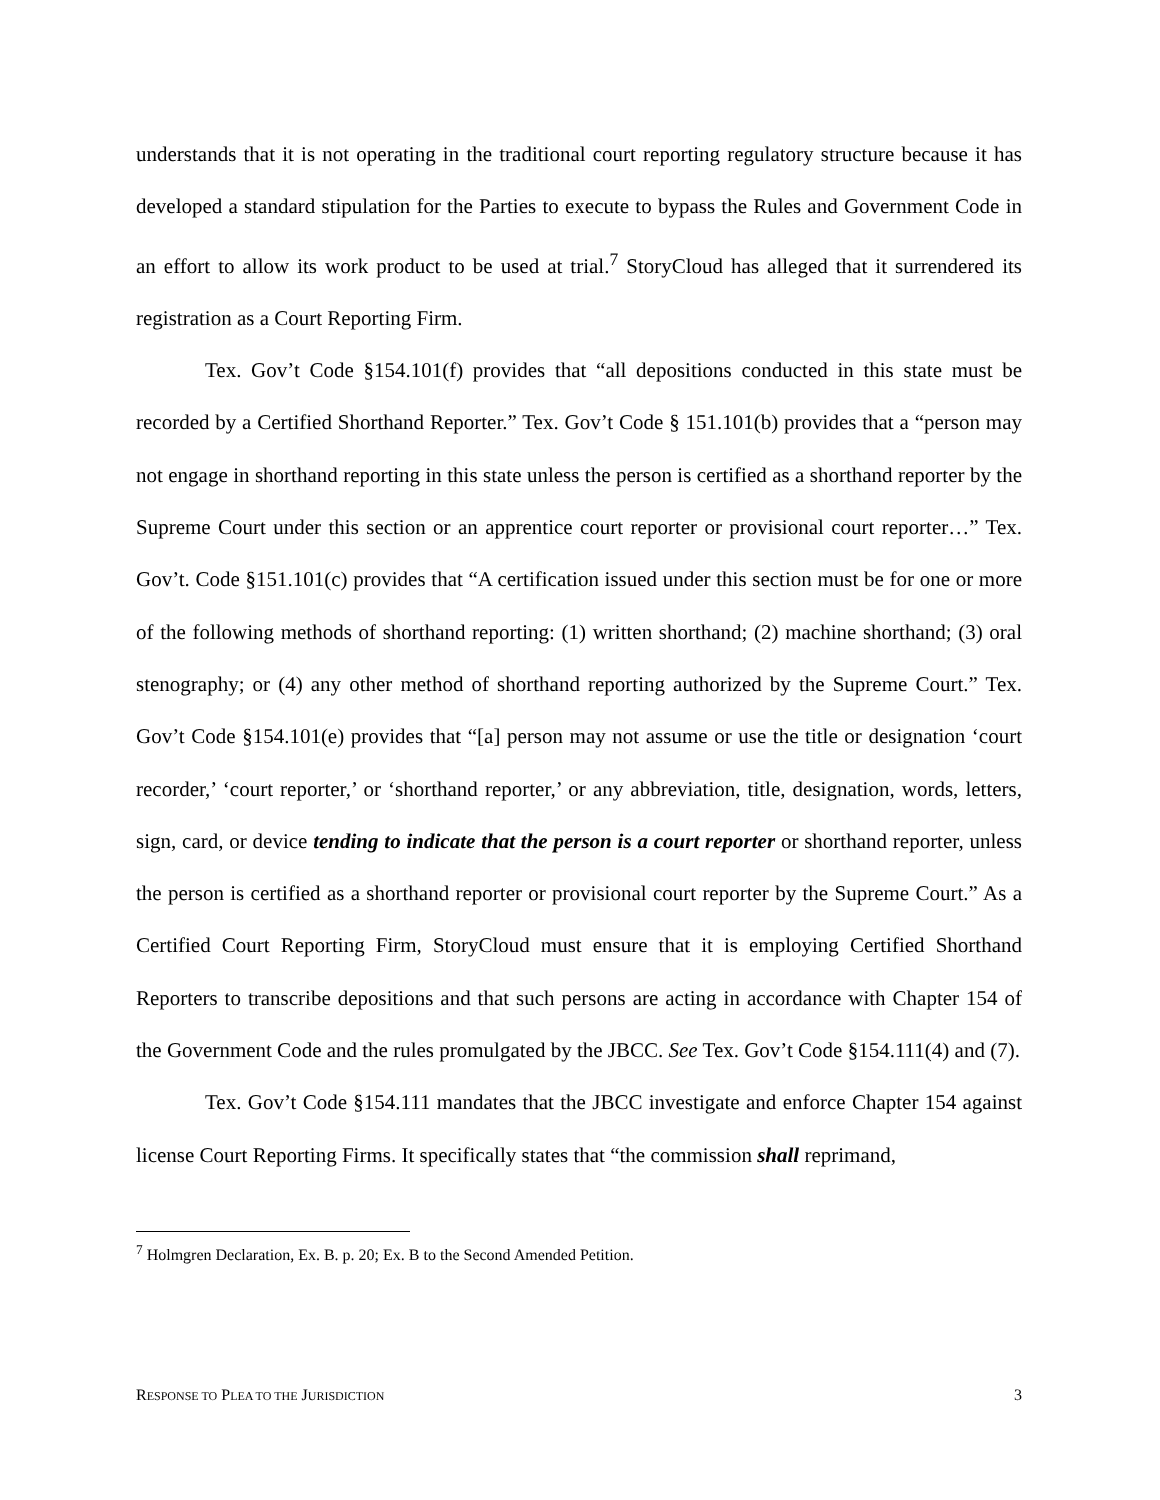understands that it is not operating in the traditional court reporting regulatory structure because it has developed a standard stipulation for the Parties to execute to bypass the Rules and Government Code in an effort to allow its work product to be used at trial.<sup>7</sup> StoryCloud has alleged that it surrendered its registration as a Court Reporting Firm.
Tex. Gov’t Code §154.101(f) provides that “all depositions conducted in this state must be recorded by a Certified Shorthand Reporter.” Tex. Gov’t Code § 151.101(b) provides that a “person may not engage in shorthand reporting in this state unless the person is certified as a shorthand reporter by the Supreme Court under this section or an apprentice court reporter or provisional court reporter…” Tex. Gov’t. Code §151.101(c) provides that “A certification issued under this section must be for one or more of the following methods of shorthand reporting: (1) written shorthand; (2) machine shorthand; (3) oral stenography; or (4) any other method of shorthand reporting authorized by the Supreme Court.” Tex. Gov’t Code §154.101(e) provides that “[a] person may not assume or use the title or designation ‘court recorder,’ ‘court reporter,’ or ‘shorthand reporter,’ or any abbreviation, title, designation, words, letters, sign, card, or device tending to indicate that the person is a court reporter or shorthand reporter, unless the person is certified as a shorthand reporter or provisional court reporter by the Supreme Court.” As a Certified Court Reporting Firm, StoryCloud must ensure that it is employing Certified Shorthand Reporters to transcribe depositions and that such persons are acting in accordance with Chapter 154 of the Government Code and the rules promulgated by the JBCC. See Tex. Gov’t Code §154.111(4) and (7).
Tex. Gov’t Code §154.111 mandates that the JBCC investigate and enforce Chapter 154 against license Court Reporting Firms. It specifically states that “the commission shall reprimand,
<sup>7</sup> Holmgren Declaration, Ex. B. p. 20; Ex. B to the Second Amended Petition.
RESPONSE TO PLEA TO THE JURISDICTION 3